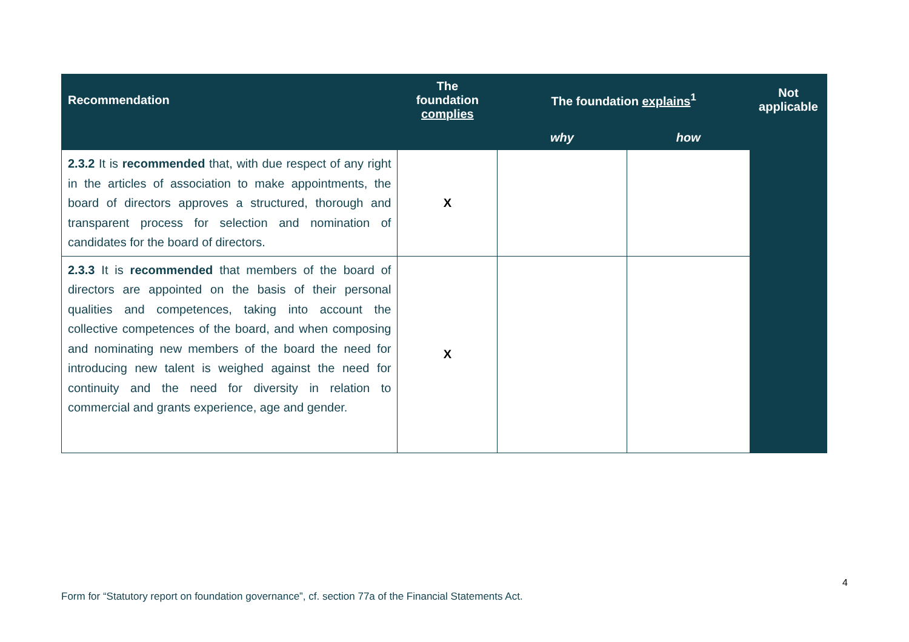| Recommendation | The foundation complies | The foundation explains<sup>1</sup> | | Not applicable |
| --- | --- | --- | --- | --- |
| | | why | how | |
| 2.3.2 It is recommended that, with due respect of any right in the articles of association to make appointments, the board of directors approves a structured, thorough and transparent process for selection and nomination of candidates for the board of directors. | X | | | |
| 2.3.3 It is recommended that members of the board of directors are appointed on the basis of their personal qualities and competences, taking into account the collective competences of the board, and when composing and nominating new members of the board the need for introducing new talent is weighed against the need for continuity and the need for diversity in relation to commercial and grants experience, age and gender. | X | | | |
4
Form for “Statutory report on foundation governance”, cf. section 77a of the Financial Statements Act.